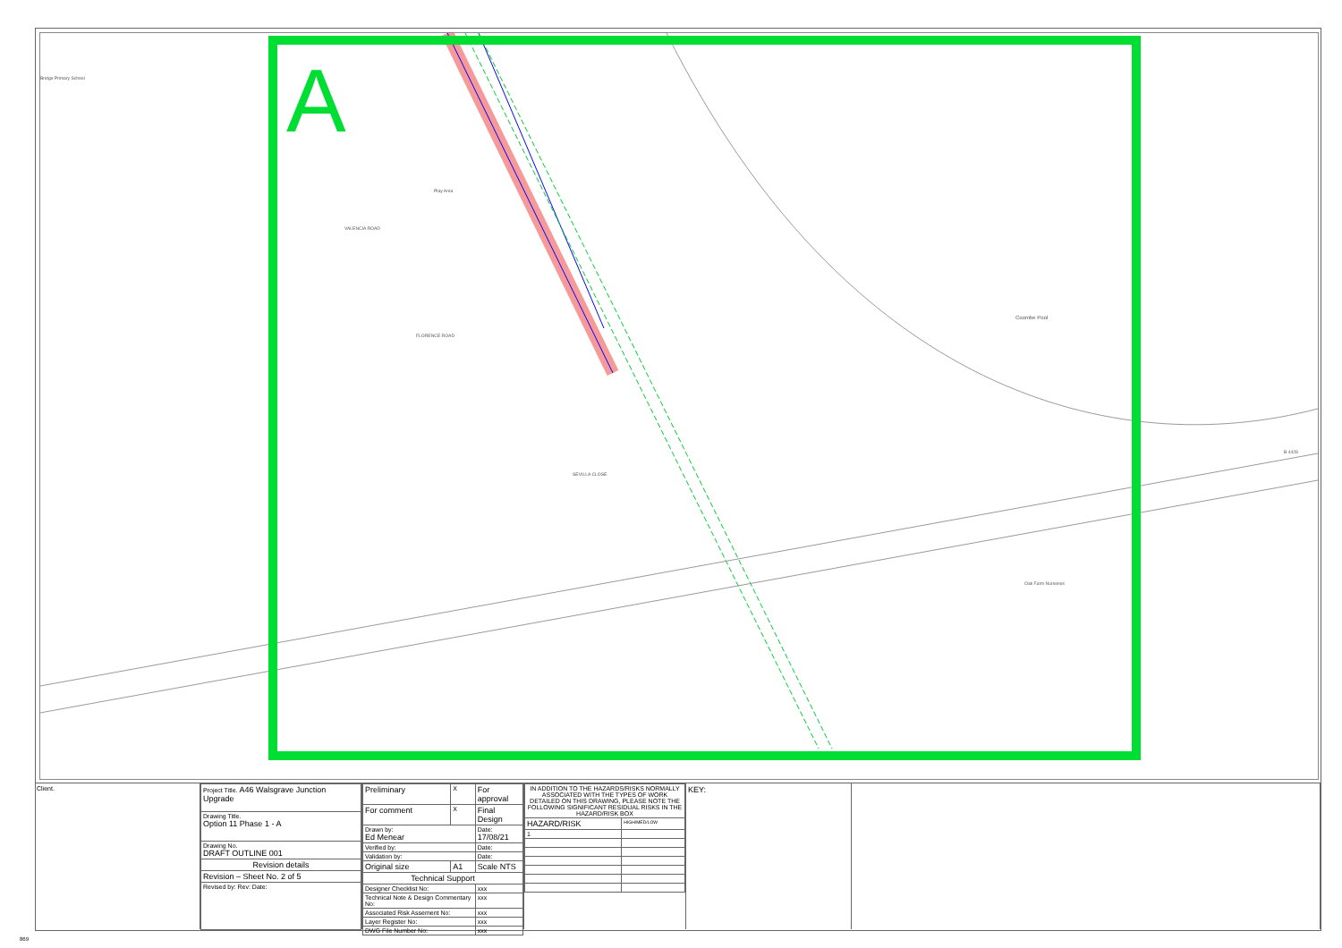Bridge Primary School
Play Area
Coombe Pool
SEVILLA CLOSE
VALENCIA ROAD
FLORENCE ROAD
B 4428
Oak Farm Nurseries
A
Client.
| Project Title. A46 Walsgrave Junction Upgrade |
| Drawing Title. Option 11 Phase 1 - A |
| Drawing No. DRAFT OUTLINE 001 |
| Revision details |
| Revision – Sheet No. 2 of 5 |
| Revised by: Rev: Date: |
| Preliminary | X | For approval |
| For comment | X | Final Design |
| Drawn by: Ed Menear | | Date: 17/08/21 |
| Verified by: | | Date: |
| Validation by: | | Date: |
| Original size | A1 | Scale NTS |
| Technical Support | | |
| Designer Checklist No: | | xxx |
| Technical Note & Design Commentary No: | | xxx |
| Associated Risk Assement No: | | xxx |
| Layer Register No: | | xxx |
| DWG File Number No: | | xxx |
| IN ADDITION TO THE HAZARDS/RISKS NORMALLY ASSOCIATED WITH THE TYPES OF WORK DETAILED ON THIS DRAWING, PLEASE NOTE THE FOLLOWING SIGNIFICANT RESIDUAL RISKS IN THE HAZARD/RISK BOX | |
| HAZARD/RISK | HIGH/MED/LOW |
| 1 | |
KEY:
869